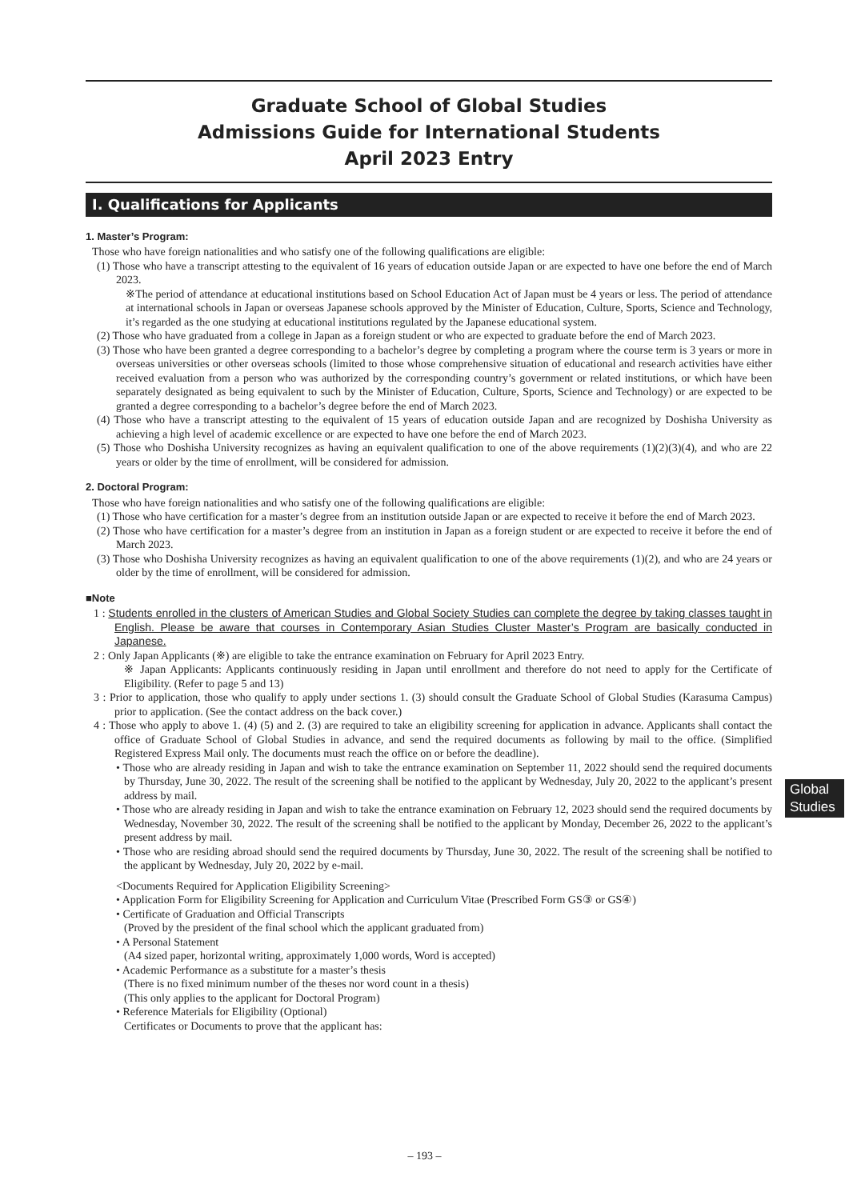Graduate School of Global Studies
Admissions Guide for International Students
April 2023 Entry
I. Qualifications for Applicants
1. Master’s Program:
Those who have foreign nationalities and who satisfy one of the following qualifications are eligible:
(1) Those who have a transcript attesting to the equivalent of 16 years of education outside Japan or are expected to have one before the end of March 2023.
※The period of attendance at educational institutions based on School Education Act of Japan must be 4 years or less. The period of attendance at international schools in Japan or overseas Japanese schools approved by the Minister of Education, Culture, Sports, Science and Technology, it’s regarded as the one studying at educational institutions regulated by the Japanese educational system.
(2) Those who have graduated from a college in Japan as a foreign student or who are expected to graduate before the end of March 2023.
(3) Those who have been granted a degree corresponding to a bachelor’s degree by completing a program where the course term is 3 years or more in overseas universities or other overseas schools (limited to those whose comprehensive situation of educational and research activities have either received evaluation from a person who was authorized by the corresponding country’s government or related institutions, or which have been separately designated as being equivalent to such by the Minister of Education, Culture, Sports, Science and Technology) or are expected to be granted a degree corresponding to a bachelor’s degree before the end of March 2023.
(4) Those who have a transcript attesting to the equivalent of 15 years of education outside Japan and are recognized by Doshisha University as achieving a high level of academic excellence or are expected to have one before the end of March 2023.
(5) Those who Doshisha University recognizes as having an equivalent qualification to one of the above requirements (1)(2)(3)(4), and who are 22 years or older by the time of enrollment, will be considered for admission.
2. Doctoral Program:
Those who have foreign nationalities and who satisfy one of the following qualifications are eligible:
(1) Those who have certification for a master’s degree from an institution outside Japan or are expected to receive it before the end of March 2023.
(2) Those who have certification for a master’s degree from an institution in Japan as a foreign student or are expected to receive it before the end of March 2023.
(3) Those who Doshisha University recognizes as having an equivalent qualification to one of the above requirements (1)(2), and who are 24 years or older by the time of enrollment, will be considered for admission.
■Note
1 : Students enrolled in the clusters of American Studies and Global Society Studies can complete the degree by taking classes taught in English. Please be aware that courses in Contemporary Asian Studies Cluster Master’s Program are basically conducted in Japanese.
2 : Only Japan Applicants (※) are eligible to take the entrance examination on February for April 2023 Entry.
※ Japan Applicants: Applicants continuously residing in Japan until enrollment and therefore do not need to apply for the Certificate of Eligibility. (Refer to page 5 and 13)
3 : Prior to application, those who qualify to apply under sections 1. (3) should consult the Graduate School of Global Studies (Karasuma Campus) prior to application. (See the contact address on the back cover.)
4 : Those who apply to above 1. (4) (5) and 2. (3) are required to take an eligibility screening for application in advance. Applicants shall contact the office of Graduate School of Global Studies in advance, and send the required documents as following by mail to the office. (Simplified Registered Express Mail only. The documents must reach the office on or before the deadline).
• Those who are already residing in Japan and wish to take the entrance examination on September 11, 2022 should send the required documents by Thursday, June 30, 2022. The result of the screening shall be notified to the applicant by Wednesday, July 20, 2022 to the applicant’s present address by mail.
• Those who are already residing in Japan and wish to take the entrance examination on February 12, 2023 should send the required documents by Wednesday, November 30, 2022. The result of the screening shall be notified to the applicant by Monday, December 26, 2022 to the applicant’s present address by mail.
• Those who are residing abroad should send the required documents by Thursday, June 30, 2022. The result of the screening shall be notified to the applicant by Wednesday, July 20, 2022 by e-mail.
<Documents Required for Application Eligibility Screening>
• Application Form for Eligibility Screening for Application and Curriculum Vitae (Prescribed Form GS③ or GS④)
• Certificate of Graduation and Official Transcripts
(Proved by the president of the final school which the applicant graduated from)
• A Personal Statement
(A4 sized paper, horizontal writing, approximately 1,000 words, Word is accepted)
• Academic Performance as a substitute for a master’s thesis
(There is no fixed minimum number of the theses nor word count in a thesis)
(This only applies to the applicant for Doctoral Program)
• Reference Materials for Eligibility (Optional)
Certificates or Documents to prove that the applicant has:
Global
Studies
– 193 –